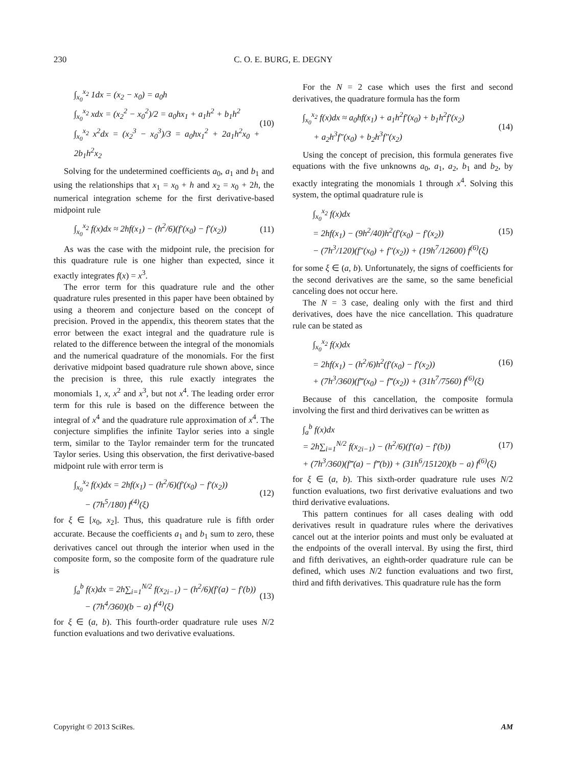230 C. O. E. BURG, E. DEGNY
∫<sub>x<sub>0</sub></sub><sup>x<sub>2</sub></sup> 1dx = (x<sub>2</sub> − x<sub>0</sub>) = a<sub>0</sub>h
∫<sub>x<sub>0</sub></sub><sup>x<sub>2</sub></sup> xdx = (x<sub>2</sub><sup>2</sup> − x<sub>0</sub><sup>2</sup>)/2 = a<sub>0</sub>hx<sub>1</sub> + a<sub>1</sub>h<sup>2</sup> + b<sub>1</sub>h<sup>2</sup>
∫<sub>x<sub>0</sub></sub><sup>x<sub>2</sub></sup> x<sup>2</sup>dx = (x<sub>2</sub><sup>3</sup> − x<sub>0</sub><sup>3</sup>)/3 = a<sub>0</sub>hx<sub>1</sub><sup>2</sup> + 2a<sub>1</sub>h<sup>2</sup>x<sub>0</sub> + 2b<sub>1</sub>h<sup>2</sup>x<sub>2</sub>
(10)
Solving for the undetermined coefficients a<sub>0</sub>, a<sub>1</sub> and b<sub>1</sub> and using the relationships that x<sub>1</sub> = x<sub>0</sub> + h and x<sub>2</sub> = x<sub>0</sub> + 2h, the numerical integration scheme for the first derivative-based midpoint rule
∫<sub>x<sub>0</sub></sub><sup>x<sub>2</sub></sup> f(x)dx ≈ 2hf(x<sub>1</sub>) − (h<sup>2</sup>/6)(f′(x<sub>0</sub>) − f′(x<sub>2</sub>))
(11)
As was the case with the midpoint rule, the precision for this quadrature rule is one higher than expected, since it exactly integrates f(x) = x<sup>3</sup>.
The error term for this quadrature rule and the other quadrature rules presented in this paper have been obtained by using a theorem and conjecture based on the concept of precision. Proved in the appendix, this theorem states that the error between the exact integral and the quadrature rule is related to the difference between the integral of the monomials and the numerical quadrature of the monomials. For the first derivative midpoint based quadrature rule shown above, since the precision is three, this rule exactly integrates the monomials 1, x, x<sup>2</sup> and x<sup>3</sup>, but not x<sup>4</sup>. The leading order error term for this rule is based on the difference between the integral of x<sup>4</sup> and the quadrature rule approximation of x<sup>4</sup>. The conjecture simplifies the infinite Taylor series into a single term, similar to the Taylor remainder term for the truncated Taylor series. Using this observation, the first derivative-based midpoint rule with error term is
∫<sub>x<sub>0</sub></sub><sup>x<sub>2</sub></sup> f(x)dx = 2hf(x<sub>1</sub>) − (h<sup>2</sup>/6)(f′(x<sub>0</sub>) − f′(x<sub>2</sub>))
− (7h<sup>5</sup>/180) f<sup>(4)</sup>(ξ)
(12)
for ξ ∈ [x<sub>0</sub>, x<sub>2</sub>]. Thus, this quadrature rule is fifth order accurate. Because the coefficients a<sub>1</sub> and b<sub>1</sub> sum to zero, these derivatives cancel out through the interior when used in the composite form, so the composite form of the quadrature rule is
∫<sub>a</sub><sup>b</sup> f(x)dx = 2h∑<sub>i=1</sub><sup>N/2</sup> f(x<sub>2i−1</sub>) − (h<sup>2</sup>/6)(f′(a) − f′(b))
− (7h<sup>4</sup>/360)(b − a) f<sup>(4)</sup>(ξ)
(13)
for ξ ∈ (a, b). This fourth-order quadrature rule uses N/2 function evaluations and two derivative evaluations.
For the N = 2 case which uses the first and second derivatives, the quadrature formula has the form
∫<sub>x<sub>0</sub></sub><sup>x<sub>2</sub></sup> f(x)dx ≈ a<sub>0</sub>hf(x<sub>1</sub>) + a<sub>1</sub>h<sup>2</sup>f′(x<sub>0</sub>) + b<sub>1</sub>h<sup>2</sup>f′(x<sub>2</sub>)
+ a<sub>2</sub>h<sup>3</sup>f″(x<sub>0</sub>) + b<sub>2</sub>h<sup>3</sup>f″(x<sub>2</sub>)
(14)
Using the concept of precision, this formula generates five equations with the five unknowns a<sub>0</sub>, a<sub>1</sub>, a<sub>2</sub>, b<sub>1</sub> and b<sub>2</sub>, by exactly integrating the monomials 1 through x<sup>4</sup>. Solving this system, the optimal quadrature rule is
∫<sub>x<sub>0</sub></sub><sup>x<sub>2</sub></sup> f(x)dx
= 2hf(x<sub>1</sub>) − (9h<sup>2</sup>/40)h<sup>2</sup>(f′(x<sub>0</sub>) − f′(x<sub>2</sub>))
− (7h<sup>3</sup>/120)(f″(x<sub>0</sub>) + f″(x<sub>2</sub>)) + (19h<sup>7</sup>/12600) f<sup>(6)</sup>(ξ)
(15)
for some ξ ∈ (a, b). Unfortunately, the signs of coefficients for the second derivatives are the same, so the same beneficial canceling does not occur here.
The N = 3 case, dealing only with the first and third derivatives, does have the nice cancellation. This quadrature rule can be stated as
∫<sub>x<sub>0</sub></sub><sup>x<sub>2</sub></sup> f(x)dx
= 2hf(x<sub>1</sub>) − (h<sup>2</sup>/6)h<sup>2</sup>(f′(x<sub>0</sub>) − f′(x<sub>2</sub>))
+ (7h<sup>3</sup>/360)(f‴(x<sub>0</sub>) − f‴(x<sub>2</sub>)) + (31h<sup>7</sup>/7560) f<sup>(6)</sup>(ξ)
(16)
Because of this cancellation, the composite formula involving the first and third derivatives can be written as
∫<sub>a</sub><sup>b</sup> f(x)dx
= 2h∑<sub>i=1</sub><sup>N/2</sup> f(x<sub>2i−1</sub>) − (h<sup>2</sup>/6)(f′(a) − f′(b))
+ (7h<sup>3</sup>/360)(f‴(a) − f‴(b)) + (31h<sup>6</sup>/15120)(b − a) f<sup>(6)</sup>(ξ)
(17)
for ξ ∈ (a, b). This sixth-order quadrature rule uses N/2 function evaluations, two first derivative evaluations and two third derivative evaluations.
This pattern continues for all cases dealing with odd derivatives result in quadrature rules where the derivatives cancel out at the interior points and must only be evaluated at the endpoints of the overall interval. By using the first, third and fifth derivatives, an eighth-order quadrature rule can be defined, which uses N/2 function evaluations and two first, third and fifth derivatives. This quadrature rule has the form
Copyright © 2013 SciRes. AM